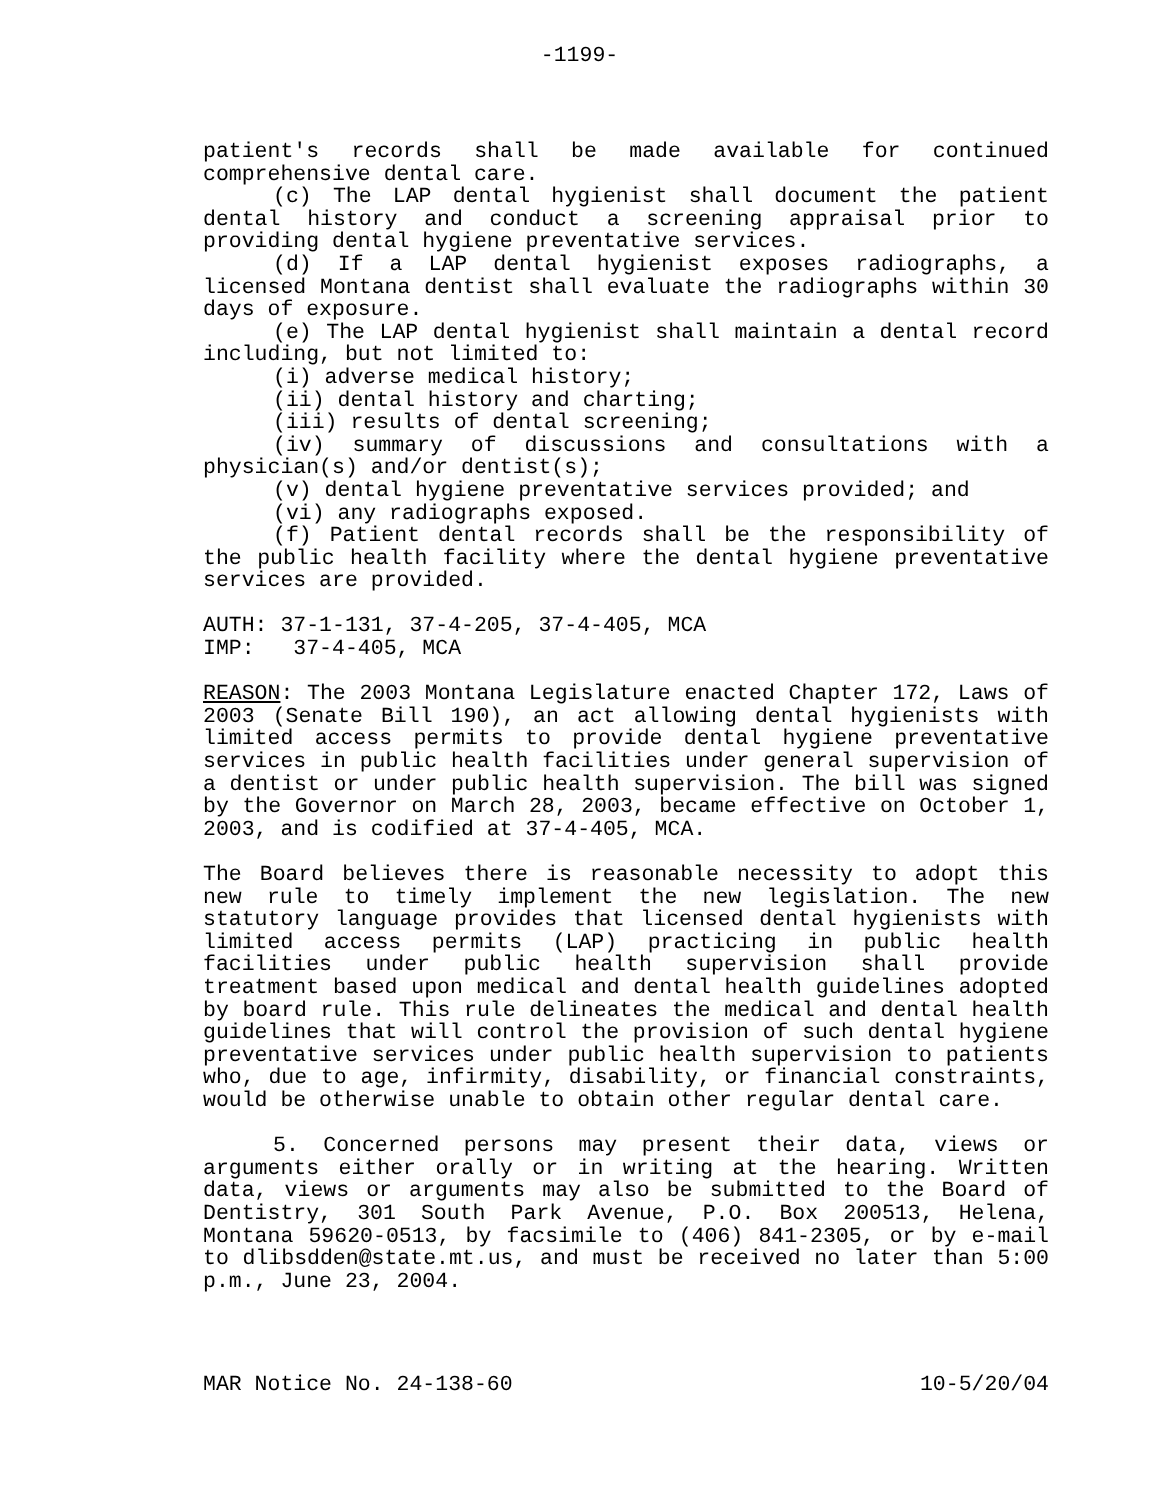-1199-
patient's records shall be made available for continued comprehensive dental care.
(c) The LAP dental hygienist shall document the patient dental history and conduct a screening appraisal prior to providing dental hygiene preventative services.
(d) If a LAP dental hygienist exposes radiographs, a licensed Montana dentist shall evaluate the radiographs within 30 days of exposure.
(e) The LAP dental hygienist shall maintain a dental record including, but not limited to:
(i) adverse medical history;
(ii) dental history and charting;
(iii) results of dental screening;
(iv) summary of discussions and consultations with a physician(s) and/or dentist(s);
(v) dental hygiene preventative services provided; and
(vi) any radiographs exposed.
(f) Patient dental records shall be the responsibility of the public health facility where the dental hygiene preventative services are provided.
AUTH: 37-1-131, 37-4-205, 37-4-405, MCA
IMP: 37-4-405, MCA
REASON: The 2003 Montana Legislature enacted Chapter 172, Laws of 2003 (Senate Bill 190), an act allowing dental hygienists with limited access permits to provide dental hygiene preventative services in public health facilities under general supervision of a dentist or under public health supervision. The bill was signed by the Governor on March 28, 2003, became effective on October 1, 2003, and is codified at 37-4-405, MCA.
The Board believes there is reasonable necessity to adopt this new rule to timely implement the new legislation. The new statutory language provides that licensed dental hygienists with limited access permits (LAP) practicing in public health facilities under public health supervision shall provide treatment based upon medical and dental health guidelines adopted by board rule. This rule delineates the medical and dental health guidelines that will control the provision of such dental hygiene preventative services under public health supervision to patients who, due to age, infirmity, disability, or financial constraints, would be otherwise unable to obtain other regular dental care.
5. Concerned persons may present their data, views or arguments either orally or in writing at the hearing. Written data, views or arguments may also be submitted to the Board of Dentistry, 301 South Park Avenue, P.O. Box 200513, Helena, Montana 59620-0513, by facsimile to (406) 841-2305, or by e-mail to dlibsdden@state.mt.us, and must be received no later than 5:00 p.m., June 23, 2004.
MAR Notice No. 24-138-60 10-5/20/04